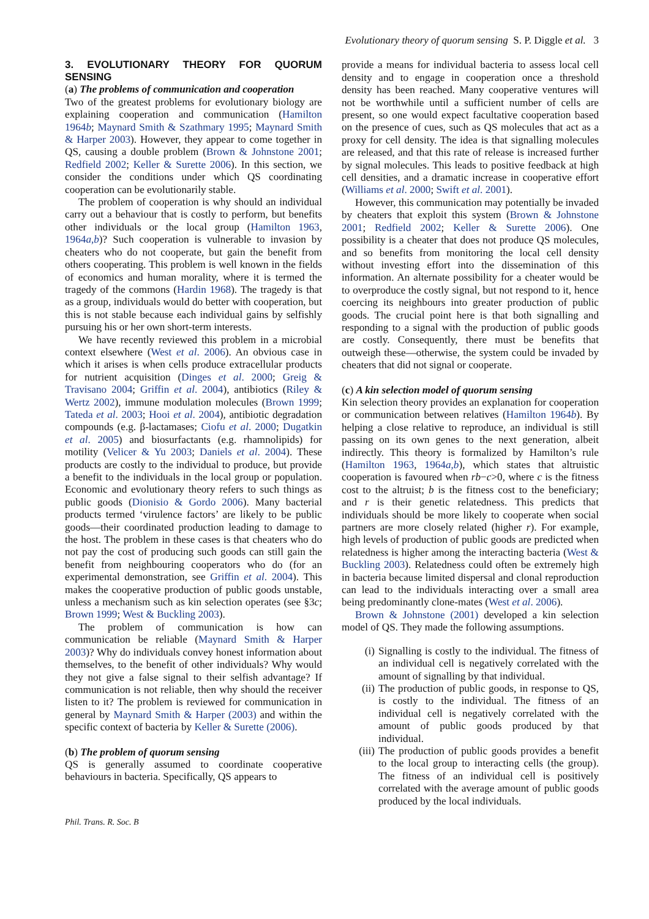Evolutionary theory of quorum sensing S. P. Diggle et al. 3
3. EVOLUTIONARY THEORY FOR QUORUM SENSING
(a) The problems of communication and cooperation
Two of the greatest problems for evolutionary biology are explaining cooperation and communication (Hamilton 1964b; Maynard Smith & Szathmary 1995; Maynard Smith & Harper 2003). However, they appear to come together in QS, causing a double problem (Brown & Johnstone 2001; Redfield 2002; Keller & Surette 2006). In this section, we consider the conditions under which QS coordinating cooperation can be evolutionarily stable.
The problem of cooperation is why should an individual carry out a behaviour that is costly to perform, but benefits other individuals or the local group (Hamilton 1963, 1964a,b)? Such cooperation is vulnerable to invasion by cheaters who do not cooperate, but gain the benefit from others cooperating. This problem is well known in the fields of economics and human morality, where it is termed the tragedy of the commons (Hardin 1968). The tragedy is that as a group, individuals would do better with cooperation, but this is not stable because each individual gains by selfishly pursuing his or her own short-term interests.
We have recently reviewed this problem in a microbial context elsewhere (West et al. 2006). An obvious case in which it arises is when cells produce extracellular products for nutrient acquisition (Dinges et al. 2000; Greig & Travisano 2004; Griffin et al. 2004), antibiotics (Riley & Wertz 2002), immune modulation molecules (Brown 1999; Tateda et al. 2003; Hooi et al. 2004), antibiotic degradation compounds (e.g. β-lactamases; Ciofu et al. 2000; Dugatkin et al. 2005) and biosurfactants (e.g. rhamnolipids) for motility (Velicer & Yu 2003; Daniels et al. 2004). These products are costly to the individual to produce, but provide a benefit to the individuals in the local group or population. Economic and evolutionary theory refers to such things as public goods (Dionisio & Gordo 2006). Many bacterial products termed ‘virulence factors’ are likely to be public goods—their coordinated production leading to damage to the host. The problem in these cases is that cheaters who do not pay the cost of producing such goods can still gain the benefit from neighbouring cooperators who do (for an experimental demonstration, see Griffin et al. 2004). This makes the cooperative production of public goods unstable, unless a mechanism such as kin selection operates (see §3c; Brown 1999; West & Buckling 2003).
The problem of communication is how can communication be reliable (Maynard Smith & Harper 2003)? Why do individuals convey honest information about themselves, to the benefit of other individuals? Why would they not give a false signal to their selfish advantage? If communication is not reliable, then why should the receiver listen to it? The problem is reviewed for communication in general by Maynard Smith & Harper (2003) and within the specific context of bacteria by Keller & Surette (2006).
(b) The problem of quorum sensing
QS is generally assumed to coordinate cooperative behaviours in bacteria. Specifically, QS appears to
provide a means for individual bacteria to assess local cell density and to engage in cooperation once a threshold density has been reached. Many cooperative ventures will not be worthwhile until a sufficient number of cells are present, so one would expect facultative cooperation based on the presence of cues, such as QS molecules that act as a proxy for cell density. The idea is that signalling molecules are released, and that this rate of release is increased further by signal molecules. This leads to positive feedback at high cell densities, and a dramatic increase in cooperative effort (Williams et al. 2000; Swift et al. 2001).
However, this communication may potentially be invaded by cheaters that exploit this system (Brown & Johnstone 2001; Redfield 2002; Keller & Surette 2006). One possibility is a cheater that does not produce QS molecules, and so benefits from monitoring the local cell density without investing effort into the dissemination of this information. An alternate possibility for a cheater would be to overproduce the costly signal, but not respond to it, hence coercing its neighbours into greater production of public goods. The crucial point here is that both signalling and responding to a signal with the production of public goods are costly. Consequently, there must be benefits that outweigh these—otherwise, the system could be invaded by cheaters that did not signal or cooperate.
(c) A kin selection model of quorum sensing
Kin selection theory provides an explanation for cooperation or communication between relatives (Hamilton 1964b). By helping a close relative to reproduce, an individual is still passing on its own genes to the next generation, albeit indirectly. This theory is formalized by Hamilton’s rule (Hamilton 1963, 1964a,b), which states that altruistic cooperation is favoured when rb−c>0, where c is the fitness cost to the altruist; b is the fitness cost to the beneficiary; and r is their genetic relatedness. This predicts that individuals should be more likely to cooperate when social partners are more closely related (higher r). For example, high levels of production of public goods are predicted when relatedness is higher among the interacting bacteria (West & Buckling 2003). Relatedness could often be extremely high in bacteria because limited dispersal and clonal reproduction can lead to the individuals interacting over a small area being predominantly clone-mates (West et al. 2006).
Brown & Johnstone (2001) developed a kin selection model of QS. They made the following assumptions.
(i) Signalling is costly to the individual. The fitness of an individual cell is negatively correlated with the amount of signalling by that individual.
(ii) The production of public goods, in response to QS, is costly to the individual. The fitness of an individual cell is negatively correlated with the amount of public goods produced by that individual.
(iii) The production of public goods provides a benefit to the local group to interacting cells (the group). The fitness of an individual cell is positively correlated with the average amount of public goods produced by the local individuals.
Phil. Trans. R. Soc. B